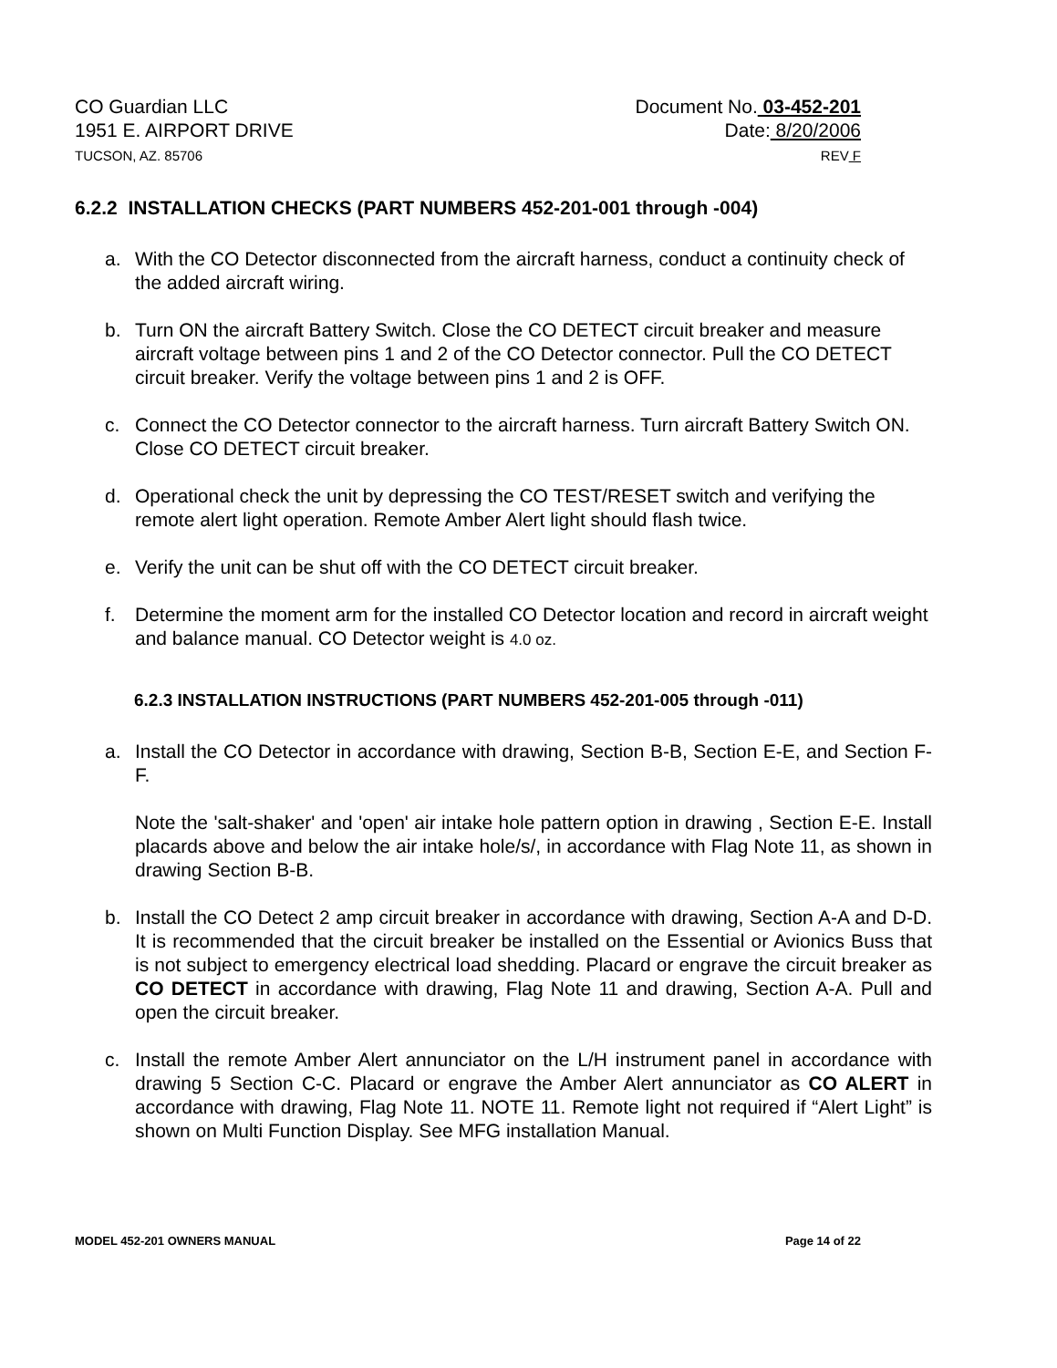CO Guardian LLC
1951 E. AIRPORT DRIVE
TUCSON, AZ. 85706
Document No. 03-452-201
Date: 8/20/2006
REV F
6.2.2 INSTALLATION CHECKS (PART NUMBERS 452-201-001 through -004)
a. With the CO Detector disconnected from the aircraft harness, conduct a continuity check of the added aircraft wiring.
b. Turn ON the aircraft Battery Switch. Close the CO DETECT circuit breaker and measure aircraft voltage between pins 1 and 2 of the CO Detector connector. Pull the CO DETECT circuit breaker. Verify the voltage between pins 1 and 2 is OFF.
c. Connect the CO Detector connector to the aircraft harness. Turn aircraft Battery Switch ON. Close CO DETECT circuit breaker.
d. Operational check the unit by depressing the CO TEST/RESET switch and verifying the remote alert light operation. Remote Amber Alert light should flash twice.
e. Verify the unit can be shut off with the CO DETECT circuit breaker.
f. Determine the moment arm for the installed CO Detector location and record in aircraft weight and balance manual. CO Detector weight is 4.0 oz.
6.2.3 INSTALLATION INSTRUCTIONS (PART NUMBERS 452-201-005 through -011)
a. Install the CO Detector in accordance with drawing, Section B-B, Section E-E, and Section F-F.
Note the 'salt-shaker' and 'open' air intake hole pattern option in drawing , Section E-E. Install placards above and below the air intake hole/s/, in accordance with Flag Note 11, as shown in drawing Section B-B.
b. Install the CO Detect 2 amp circuit breaker in accordance with drawing, Section A-A and D-D. It is recommended that the circuit breaker be installed on the Essential or Avionics Buss that is not subject to emergency electrical load shedding. Placard or engrave the circuit breaker as CO DETECT in accordance with drawing, Flag Note 11 and drawing, Section A-A. Pull and open the circuit breaker.
c. Install the remote Amber Alert annunciator on the L/H instrument panel in accordance with drawing 5 Section C-C. Placard or engrave the Amber Alert annunciator as CO ALERT in accordance with drawing, Flag Note 11. NOTE 11. Remote light not required if “Alert Light” is shown on Multi Function Display. See MFG installation Manual.
MODEL 452-201 OWNERS MANUAL Page 14 of 22